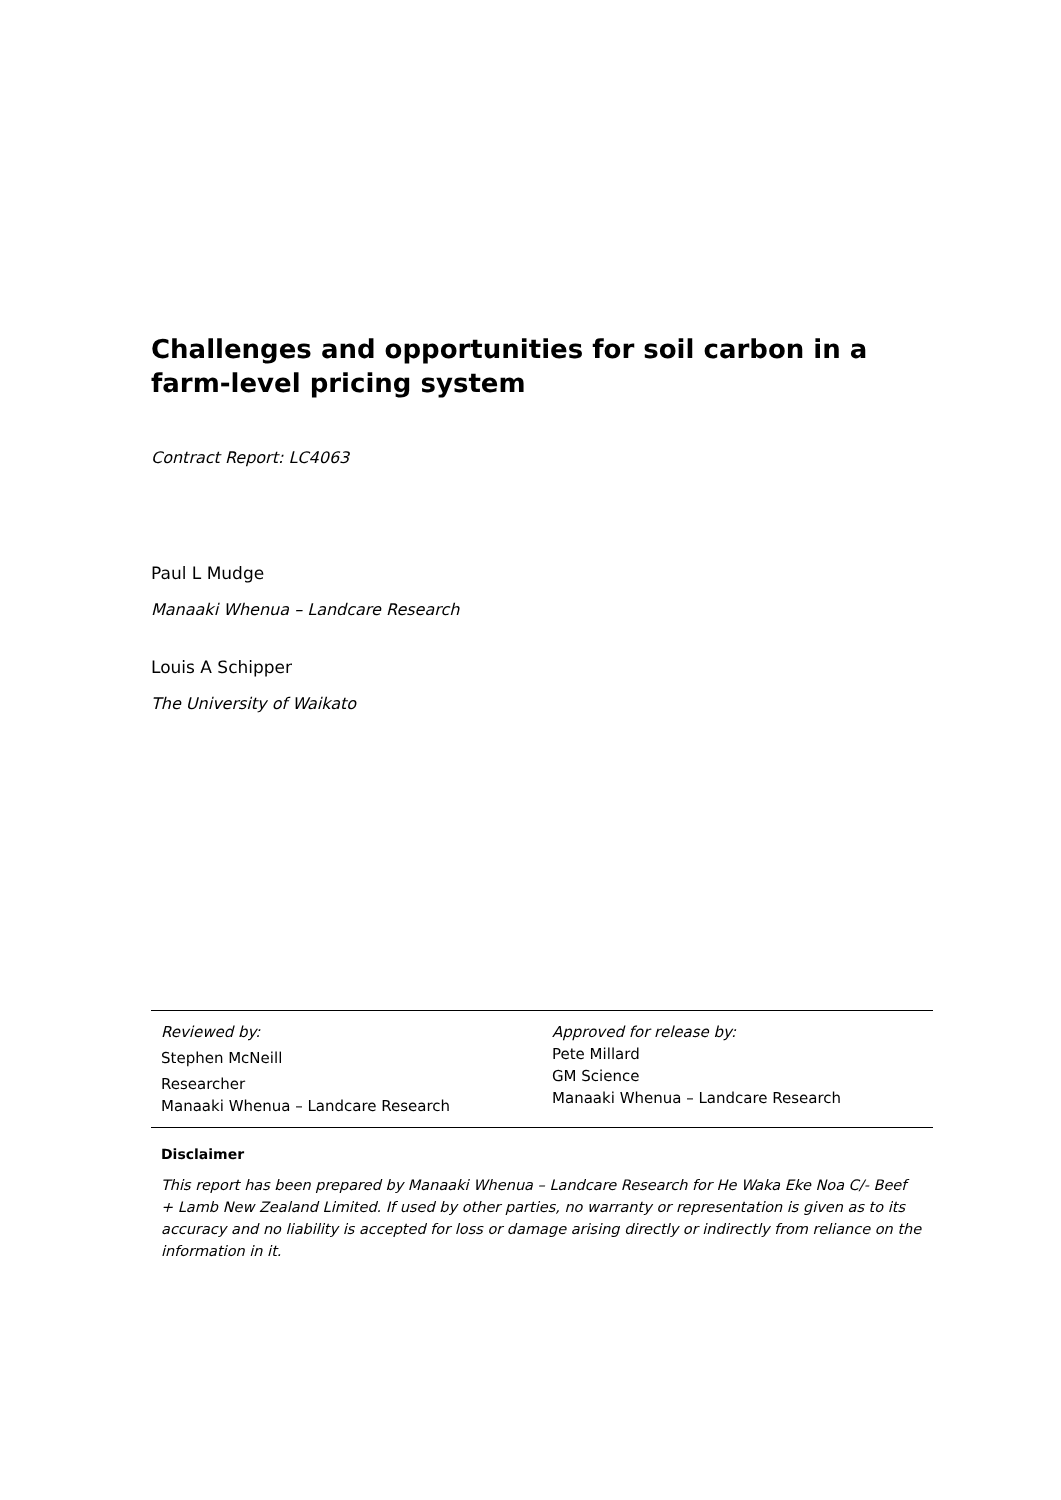Challenges and opportunities for soil carbon in a farm-level pricing system
Contract Report: LC4063
Paul L Mudge
Manaaki Whenua – Landcare Research
Louis A Schipper
The University of Waikato
| Reviewed by: Stephen McNeill Researcher Manaaki Whenua – Landcare Research | Approved for release by: Pete Millard GM Science Manaaki Whenua – Landcare Research |
Disclaimer
This report has been prepared by Manaaki Whenua – Landcare Research for He Waka Eke Noa C/- Beef + Lamb New Zealand Limited. If used by other parties, no warranty or representation is given as to its accuracy and no liability is accepted for loss or damage arising directly or indirectly from reliance on the information in it.